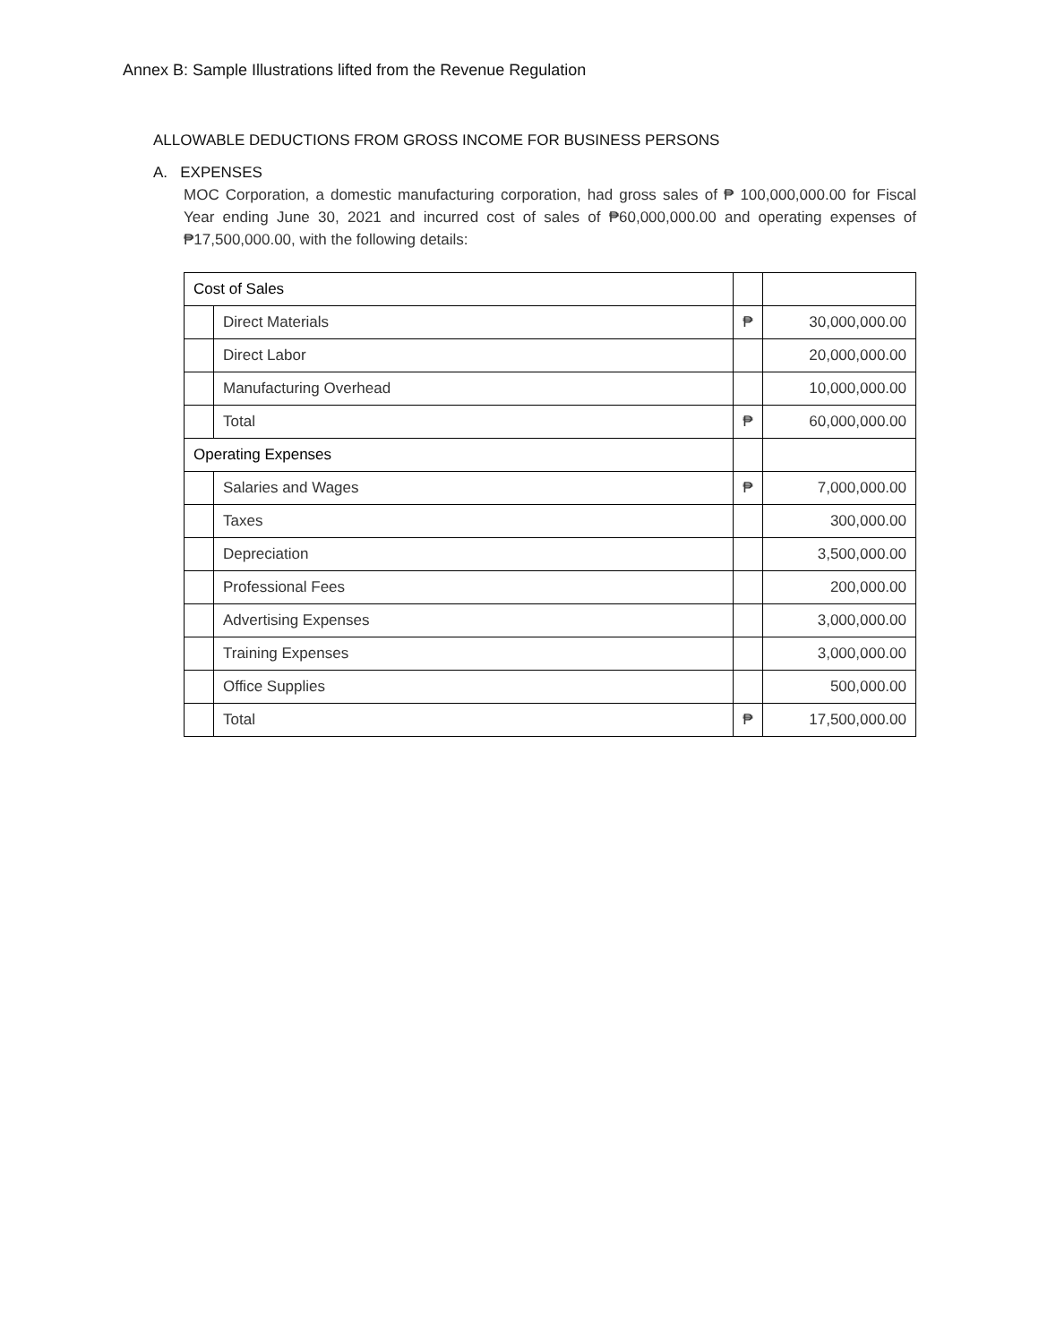Annex B: Sample Illustrations lifted from the Revenue Regulation
ALLOWABLE DEDUCTIONS FROM GROSS INCOME FOR BUSINESS PERSONS
A. EXPENSES
MOC Corporation, a domestic manufacturing corporation, had gross sales of ₱ 100,000,000.00 for Fiscal Year ending June 30, 2021 and incurred cost of sales of ₱60,000,000.00 and operating expenses of ₱17,500,000.00, with the following details:
| Cost of Sales | | | |
| | Direct Materials | ₱ | 30,000,000.00 |
| | Direct Labor | | 20,000,000.00 |
| | Manufacturing Overhead | | 10,000,000.00 |
| | Total | ₱ | 60,000,000.00 |
| Operating Expenses | | | |
| | Salaries and Wages | ₱ | 7,000,000.00 |
| | Taxes | | 300,000.00 |
| | Depreciation | | 3,500,000.00 |
| | Professional Fees | | 200,000.00 |
| | Advertising Expenses | | 3,000,000.00 |
| | Training Expenses | | 3,000,000.00 |
| | Office Supplies | | 500,000.00 |
| | Total | ₱ | 17,500,000.00 |